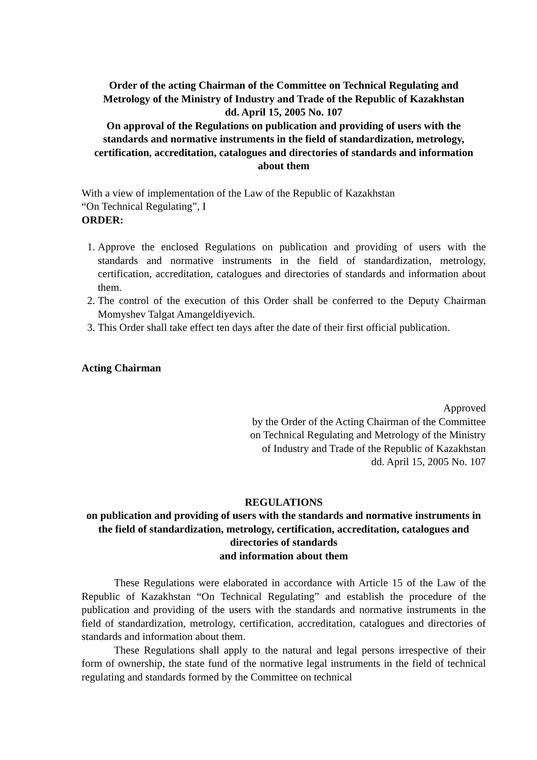Order of the acting Chairman of the Committee on Technical Regulating and Metrology of the Ministry of Industry and Trade of the Republic of Kazakhstan
dd. April 15, 2005 No. 107
On approval of the Regulations on publication and providing of users with the standards and normative instruments in the field of standardization, metrology, certification, accreditation, catalogues and directories of standards and information about them
With a view of implementation of the Law of the Republic of Kazakhstan
“On Technical Regulating”, I
ORDER:
1. Approve the enclosed Regulations on publication and providing of users with the standards and normative instruments in the field of standardization, metrology, certification, accreditation, catalogues and directories of standards and information about them.
2. The control of the execution of this Order shall be conferred to the Deputy Chairman Momyshev Talgat Amangeldiyevich.
3. This Order shall take effect ten days after the date of their first official publication.
Acting Chairman
Approved
by the Order of the Acting Chairman of the Committee
on Technical Regulating and Metrology of the Ministry
of Industry and Trade of the Republic of Kazakhstan
dd. April 15, 2005 No. 107
REGULATIONS
on publication and providing of users with the standards and normative instruments in the field of standardization, metrology, certification, accreditation, catalogues and directories of standards
and information about them
These Regulations were elaborated in accordance with Article 15 of the Law of the Republic of Kazakhstan “On Technical Regulating” and establish the procedure of the publication and providing of the users with the standards and normative instruments in the field of standardization, metrology, certification, accreditation, catalogues and directories of standards and information about them.
These Regulations shall apply to the natural and legal persons irrespective of their form of ownership, the state fund of the normative legal instruments in the field of technical regulating and standards formed by the Committee on technical